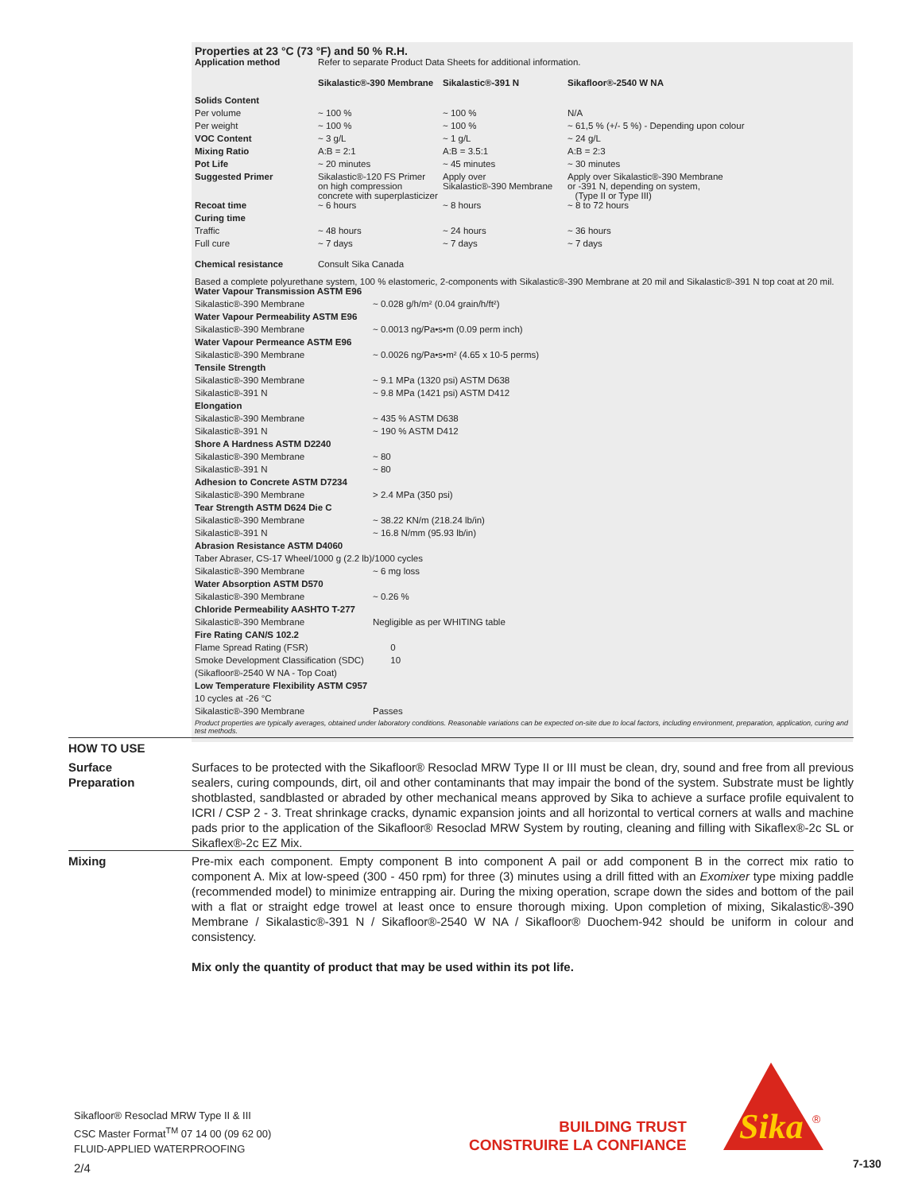Properties at 23 °C (73 °F) and 50 % R.H.
| Application method | Refer to separate Product Data Sheets for additional information. | | |
| | Sikalastic®-390 Membrane | Sikalastic®-391 N | Sikafloor®-2540 W NA |
| Solids Content | | | |
| Per volume | ~ 100 % | ~ 100 % | N/A |
| Per weight | ~ 100 % | ~ 100 % | ~ 61,5 % (+/- 5 %) - Depending upon colour |
| VOC Content | ~ 3 g/L | ~ 1 g/L | ~ 24 g/L |
| Mixing Ratio | A:B = 2:1 | A:B = 3.5:1 | A:B = 2:3 |
| Pot Life | ~ 20 minutes | ~ 45 minutes | ~ 30 minutes |
| Suggested Primer | Sikalastic®-120 FS Primer on high compression concrete with superplasticizer | Apply over Sikalastic®-390 Membrane | Apply over Sikalastic®-390 Membrane or -391 N, depending on system, (Type II or Type III) |
| Recoat time | ~ 6 hours | ~ 8 hours | ~ 8 to 72 hours |
| Curing time | | | |
| Traffic | ~ 48 hours | ~ 24 hours | ~ 36 hours |
| Full cure | ~ 7 days | ~ 7 days | ~ 7 days |
| Chemical resistance | Consult Sika Canada | | |
Based a complete polyurethane system, 100 % elastomeric, 2-components with Sikalastic®-390 Membrane at 20 mil and Sikalastic®-391 N top coat at 20 mil.
| Water Vapour Transmission ASTM E96 | |
| Sikalastic®-390 Membrane | ~ 0.028 g/h/m² (0.04 grain/h/ft²) |
| Water Vapour Permeability ASTM E96 | |
| Sikalastic®-390 Membrane | ~ 0.0013 ng/Pa•s•m (0.09 perm inch) |
| Water Vapour Permeance ASTM E96 | |
| Sikalastic®-390 Membrane | ~ 0.0026 ng/Pa•s•m² (4.65 x 10-5 perms) |
| Tensile Strength | |
| Sikalastic®-390 Membrane | ~ 9.1 MPa (1320 psi) ASTM D638 |
| Sikalastic®-391 N | ~ 9.8 MPa (1421 psi) ASTM D412 |
| Elongation | |
| Sikalastic®-390 Membrane | ~ 435 % ASTM D638 |
| Sikalastic®-391 N | ~ 190 % ASTM D412 |
| Shore A Hardness ASTM D2240 | |
| Sikalastic®-390 Membrane | ~ 80 |
| Sikalastic®-391 N | ~ 80 |
| Adhesion to Concrete ASTM D7234 | |
| Sikalastic®-390 Membrane | > 2.4 MPa (350 psi) |
| Tear Strength ASTM D624 Die C | |
| Sikalastic®-390 Membrane | ~ 38.22 KN/m (218.24 lb/in) |
| Sikalastic®-391 N | ~ 16.8 N/mm (95.93 lb/in) |
| Abrasion Resistance ASTM D4060 | |
| Taber Abraser, CS-17 Wheel/1000 g (2.2 lb)/1000 cycles | |
| Sikalastic®-390 Membrane | ~ 6 mg loss |
| Water Absorption ASTM D570 | |
| Sikalastic®-390 Membrane | ~ 0.26 % |
| Chloride Permeability AASHTO T-277 | |
| Sikalastic®-390 Membrane | Negligible as per WHITING table |
| Fire Rating CAN/S 102.2 | |
| Flame Spread Rating (FSR) | 0 |
| Smoke Development Classification (SDC) | 10 |
| (Sikafloor®-2540 W NA - Top Coat) | |
| Low Temperature Flexibility ASTM C957 | |
| 10 cycles at -26 °C | |
| Sikalastic®-390 Membrane | Passes |
Product properties are typically averages, obtained under laboratory conditions. Reasonable variations can be expected on-site due to local factors, including environment, preparation, application, curing and test methods.
HOW TO USE
Surface
Preparation
Surfaces to be protected with the Sikafloor® Resoclad MRW Type II or III must be clean, dry, sound and free from all previous sealers, curing compounds, dirt, oil and other contaminants that may impair the bond of the system. Substrate must be lightly shotblasted, sandblasted or abraded by other mechanical means approved by Sika to achieve a surface profile equivalent to ICRI / CSP 2 - 3. Treat shrinkage cracks, dynamic expansion joints and all horizontal to vertical corners at walls and machine pads prior to the application of the Sikafloor® Resoclad MRW System by routing, cleaning and filling with Sikaflex®-2c SL or Sikaflex®-2c EZ Mix.
Mixing Pre-mix each component. Empty component B into component A pail or add component B in the correct mix ratio to component A. Mix at low-speed (300 - 450 rpm) for three (3) minutes using a drill fitted with an Exomixer type mixing paddle (recommended model) to minimize entrapping air. During the mixing operation, scrape down the sides and bottom of the pail with a flat or straight edge trowel at least once to ensure thorough mixing. Upon completion of mixing, Sikalastic®-390 Membrane / Sikalastic®-391 N / Sikafloor®-2540 W NA / Sikafloor® Duochem-942 should be uniform in colour and consistency.
Mix only the quantity of product that may be used within its pot life.
Sikafloor® Resoclad MRW Type II & III
CSC Master Format<sup>TM</sup> 07 14 00 (09 62 00)
FLUID-APPLIED WATERPROOFING
2/4
BUILDING TRUST
CONSTRUIRE LA CONFIANCE
Sika
®
7-130